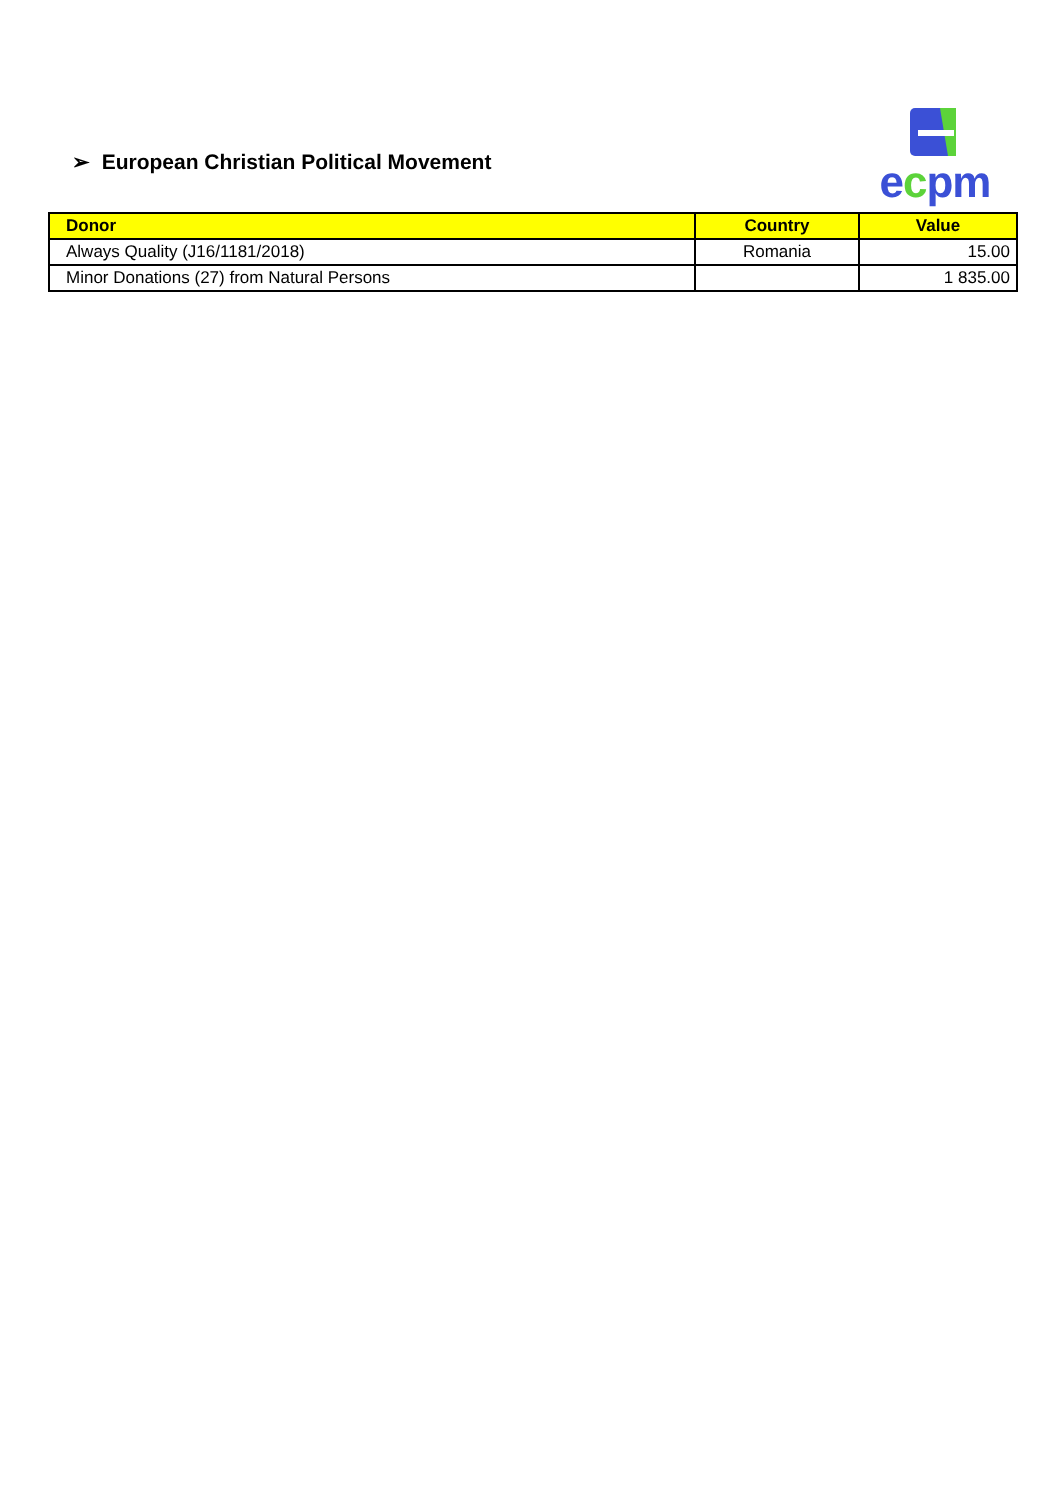➢ European Christian Political Movement
ecpm
| Donor | Country | Value |
| --- | --- | --- |
| Always Quality (J16/1181/2018) | Romania | 15.00 |
| Minor Donations (27) from Natural Persons | | 1 835.00 |